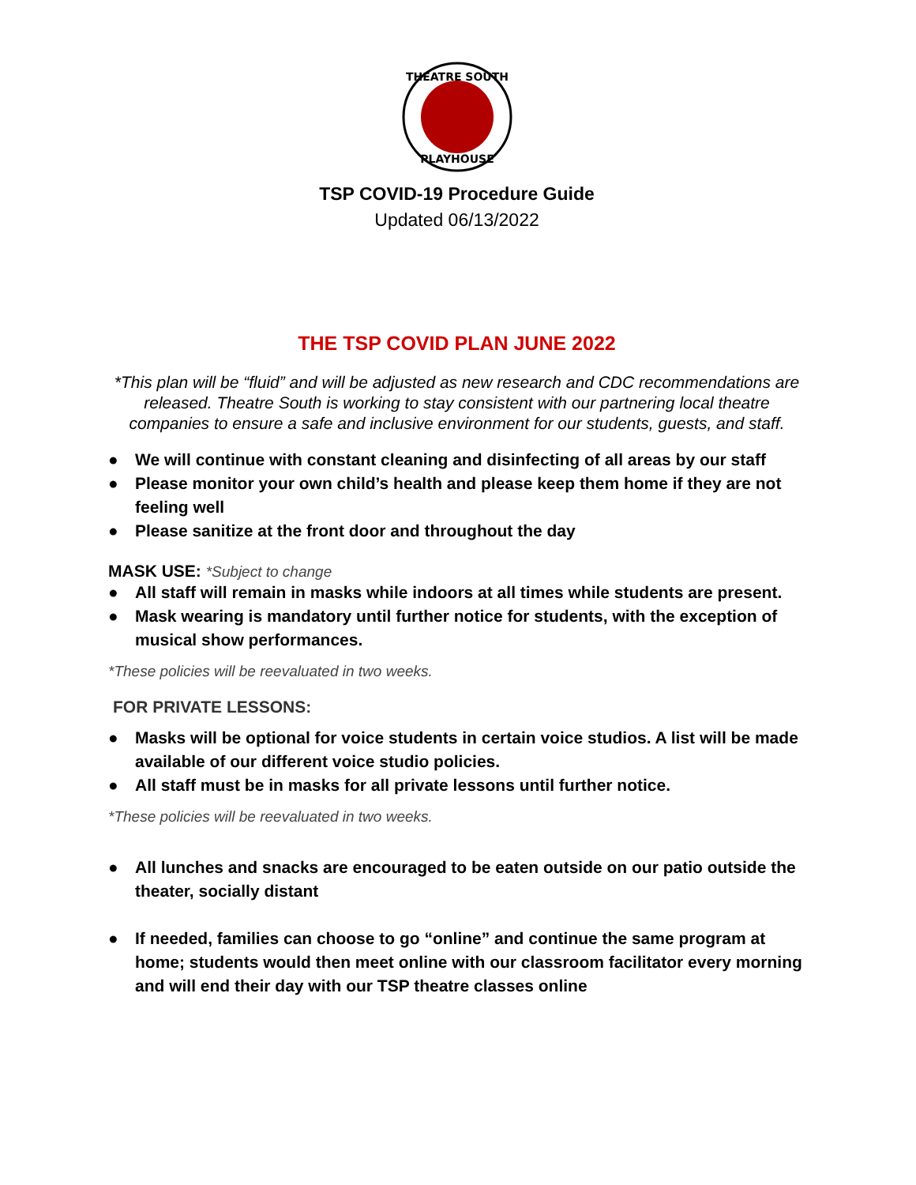THEATRE SOUTH
PLAYHOUSE
TSP COVID-19 Procedure Guide
Updated 06/13/2022
THE TSP COVID PLAN JUNE 2022
*This plan will be “fluid” and will be adjusted as new research and CDC recommendations are released. Theatre South is working to stay consistent with our partnering local theatre companies to ensure a safe and inclusive environment for our students, guests, and staff.
● We will continue with constant cleaning and disinfecting of all areas by our staff
● Please monitor your own child’s health and please keep them home if they are not feeling well
● Please sanitize at the front door and throughout the day
MASK USE: *Subject to change
● All staff will remain in masks while indoors at all times while students are present.
● Mask wearing is mandatory until further notice for students, with the exception of musical show performances.
*These policies will be reevaluated in two weeks.
FOR PRIVATE LESSONS:
● Masks will be optional for voice students in certain voice studios. A list will be made available of our different voice studio policies.
● All staff must be in masks for all private lessons until further notice.
*These policies will be reevaluated in two weeks.
● All lunches and snacks are encouraged to be eaten outside on our patio outside the theater, socially distant
● If needed, families can choose to go “online” and continue the same program at home; students would then meet online with our classroom facilitator every morning and will end their day with our TSP theatre classes online